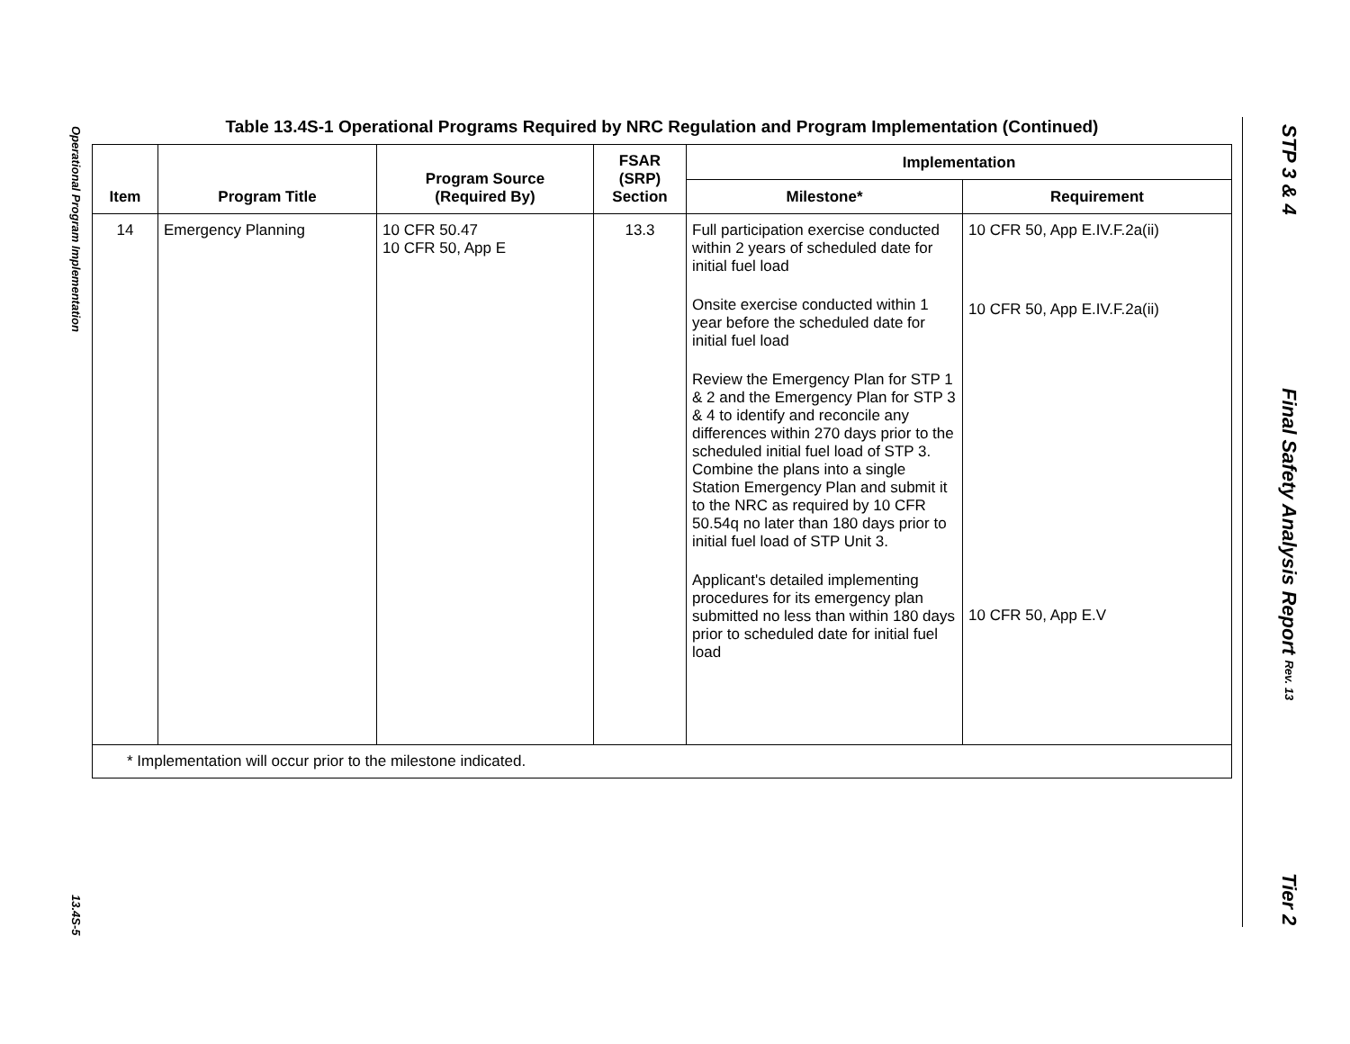Operational Program Implementation 13.4S-5
STP 3 & 4 Final Safety Analysis Report Rev. 13 Tier 2
Table 13.4S-1 Operational Programs Required by NRC Regulation and Program Implementation (Continued)
| Item | Program Title | Program Source (Required By) | FSAR (SRP) Section | Implementation | |
| --- | --- | --- | --- | --- | --- |
| | | | | Milestone* | Requirement |
| 14 | Emergency Planning | 10 CFR 50.47 10 CFR 50, App E | 13.3 | Full participation exercise conducted within 2 years of scheduled date for initial fuel load Onsite exercise conducted within 1 year before the scheduled date for initial fuel load Review the Emergency Plan for STP 1 & 2 and the Emergency Plan for STP 3 & 4 to identify and reconcile any differences within 270 days prior to the scheduled initial fuel load of STP 3. Combine the plans into a single Station Emergency Plan and submit it to the NRC as required by 10 CFR 50.54q no later than 180 days prior to initial fuel load of STP Unit 3. Applicant's detailed implementing procedures for its emergency plan submitted no less than within 180 days prior to scheduled date for initial fuel load | 10 CFR 50, App E.IV.F.2a(ii) 10 CFR 50, App E.IV.F.2a(ii) 10 CFR 50, App E.V |
| * Implementation will occur prior to the milestone indicated. | | | | | |